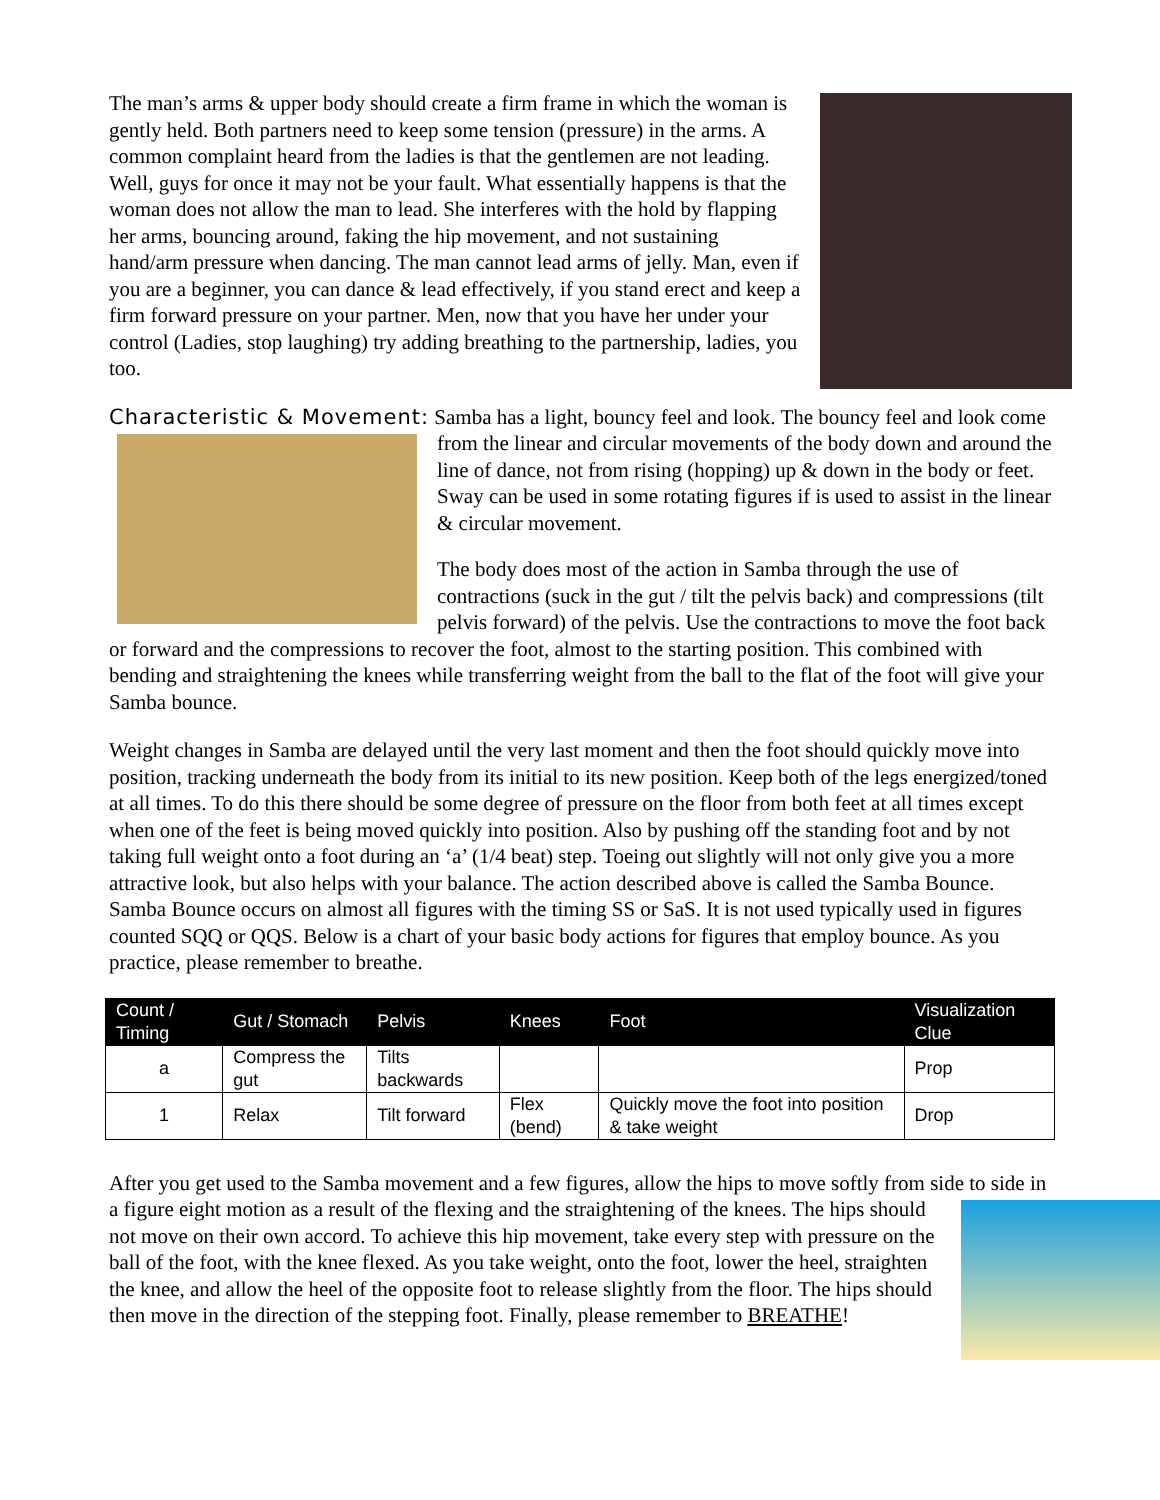The man’s arms & upper body should create a firm frame in which the woman is gently held. Both partners need to keep some tension (pressure) in the arms. A common complaint heard from the ladies is that the gentlemen are not leading. Well, guys for once it may not be your fault. What essentially happens is that the woman does not allow the man to lead. She interferes with the hold by flapping her arms, bouncing around, faking the hip movement, and not sustaining hand/arm pressure when dancing. The man cannot lead arms of jelly. Man, even if you are a beginner, you can dance & lead effectively, if you stand erect and keep a firm forward pressure on your partner. Men, now that you have her under your control (Ladies, stop laughing) try adding breathing to the partnership, ladies, you too.
Characteristic & Movement: Samba has a light, bouncy feel and look. The bouncy feel and look come from the linear and circular movements of the body down and around the line of dance, not from rising (hopping) up & down in the body or feet. Sway can be used in some rotating figures if is used to assist in the linear & circular movement.
The body does most of the action in Samba through the use of contractions (suck in the gut / tilt the pelvis back) and compressions (tilt pelvis forward) of the pelvis. Use the contractions to move the foot back or forward and the compressions to recover the foot, almost to the starting position. This combined with bending and straightening the knees while transferring weight from the ball to the flat of the foot will give your Samba bounce.
Weight changes in Samba are delayed until the very last moment and then the foot should quickly move into position, tracking underneath the body from its initial to its new position. Keep both of the legs energized/toned at all times. To do this there should be some degree of pressure on the floor from both feet at all times except when one of the feet is being moved quickly into position. Also by pushing off the standing foot and by not taking full weight onto a foot during an ‘a’ (1/4 beat) step. Toeing out slightly will not only give you a more attractive look, but also helps with your balance. The action described above is called the Samba Bounce. Samba Bounce occurs on almost all figures with the timing SS or SaS. It is not used typically used in figures counted SQQ or QQS. Below is a chart of your basic body actions for figures that employ bounce. As you practice, please remember to breathe.
| Count / Timing | Gut / Stomach | Pelvis | Knees | Foot | Visualization Clue |
| --- | --- | --- | --- | --- | --- |
| a | Compress the gut | Tilts backwards | | | Prop |
| 1 | Relax | Tilt forward | Flex (bend) | Quickly move the foot into position & take weight | Drop |
After you get used to the Samba movement and a few figures, allow the hips to move softly from side to side in a figure eight motion as a result of the flexing and the straightening of the knees. The hips should not move on their own accord. To achieve this hip movement, take every step with pressure on the ball of the foot, with the knee flexed. As you take weight, onto the foot, lower the heel, straighten the knee, and allow the heel of the opposite foot to release slightly from the floor. The hips should then move in the direction of the stepping foot. Finally, please remember to BREATHE!